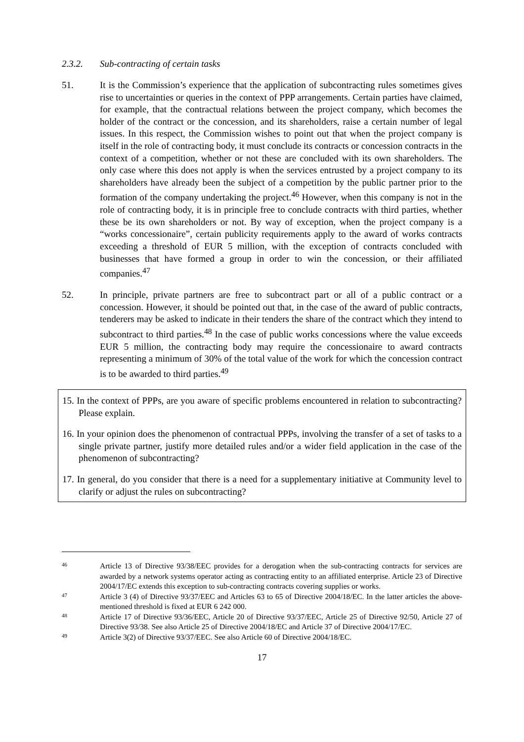2.3.2. Sub-contracting of certain tasks
51. It is the Commission’s experience that the application of subcontracting rules sometimes gives rise to uncertainties or queries in the context of PPP arrangements. Certain parties have claimed, for example, that the contractual relations between the project company, which becomes the holder of the contract or the concession, and its shareholders, raise a certain number of legal issues. In this respect, the Commission wishes to point out that when the project company is itself in the role of contracting body, it must conclude its contracts or concession contracts in the context of a competition, whether or not these are concluded with its own shareholders. The only case where this does not apply is when the services entrusted by a project company to its shareholders have already been the subject of a competition by the public partner prior to the formation of the company undertaking the project.<sup>46</sup> However, when this company is not in the role of contracting body, it is in principle free to conclude contracts with third parties, whether these be its own shareholders or not. By way of exception, when the project company is a “works concessionaire”, certain publicity requirements apply to the award of works contracts exceeding a threshold of EUR 5 million, with the exception of contracts concluded with businesses that have formed a group in order to win the concession, or their affiliated companies.<sup>47</sup>
52. In principle, private partners are free to subcontract part or all of a public contract or a concession. However, it should be pointed out that, in the case of the award of public contracts, tenderers may be asked to indicate in their tenders the share of the contract which they intend to subcontract to third parties.<sup>48</sup> In the case of public works concessions where the value exceeds EUR 5 million, the contracting body may require the concessionaire to award contracts representing a minimum of 30% of the total value of the work for which the concession contract is to be awarded to third parties.<sup>49</sup>
15. In the context of PPPs, are you aware of specific problems encountered in relation to subcontracting? Please explain.
16. In your opinion does the phenomenon of contractual PPPs, involving the transfer of a set of tasks to a single private partner, justify more detailed rules and/or a wider field application in the case of the phenomenon of subcontracting?
17. In general, do you consider that there is a need for a supplementary initiative at Community level to clarify or adjust the rules on subcontracting?
46 Article 13 of Directive 93/38/EEC provides for a derogation when the sub-contracting contracts for services are awarded by a network systems operator acting as contracting entity to an affiliated enterprise. Article 23 of Directive 2004/17/EC extends this exception to sub-contracting contracts covering supplies or works.
47 Article 3 (4) of Directive 93/37/EEC and Articles 63 to 65 of Directive 2004/18/EC. In the latter articles the above-mentioned threshold is fixed at EUR 6 242 000.
48 Article 17 of Directive 93/36/EEC, Article 20 of Directive 93/37/EEC, Article 25 of Directive 92/50, Article 27 of Directive 93/38. See also Article 25 of Directive 2004/18/EC and Article 37 of Directive 2004/17/EC.
49 Article 3(2) of Directive 93/37/EEC. See also Article 60 of Directive 2004/18/EC.
17